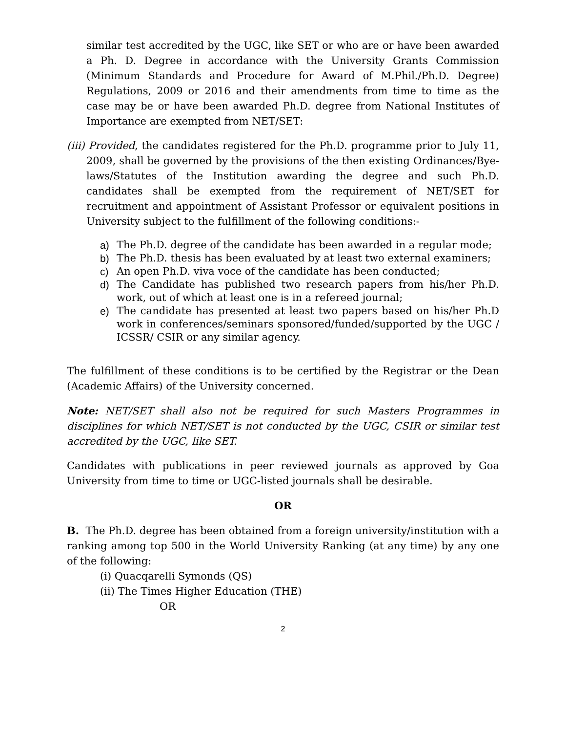similar test accredited by the UGC, like SET or who are or have been awarded a Ph. D. Degree in accordance with the University Grants Commission (Minimum Standards and Procedure for Award of M.Phil./Ph.D. Degree) Regulations, 2009 or 2016 and their amendments from time to time as the case may be or have been awarded Ph.D. degree from National Institutes of Importance are exempted from NET/SET:
(iii) Provided, the candidates registered for the Ph.D. programme prior to July 11, 2009, shall be governed by the provisions of the then existing Ordinances/Bye-laws/Statutes of the Institution awarding the degree and such Ph.D. candidates shall be exempted from the requirement of NET/SET for recruitment and appointment of Assistant Professor or equivalent positions in University subject to the fulfillment of the following conditions:-
a) The Ph.D. degree of the candidate has been awarded in a regular mode;
b) The Ph.D. thesis has been evaluated by at least two external examiners;
c) An open Ph.D. viva voce of the candidate has been conducted;
d) The Candidate has published two research papers from his/her Ph.D. work, out of which at least one is in a refereed journal;
e) The candidate has presented at least two papers based on his/her Ph.D work in conferences/seminars sponsored/funded/supported by the UGC / ICSSR/ CSIR or any similar agency.
The fulfillment of these conditions is to be certified by the Registrar or the Dean (Academic Affairs) of the University concerned.
Note: NET/SET shall also not be required for such Masters Programmes in disciplines for which NET/SET is not conducted by the UGC, CSIR or similar test accredited by the UGC, like SET.
Candidates with publications in peer reviewed journals as approved by Goa University from time to time or UGC-listed journals shall be desirable.
OR
B. The Ph.D. degree has been obtained from a foreign university/institution with a ranking among top 500 in the World University Ranking (at any time) by any one of the following:
(i) Quacqarelli Symonds (QS)
(ii) The Times Higher Education (THE)
OR
2